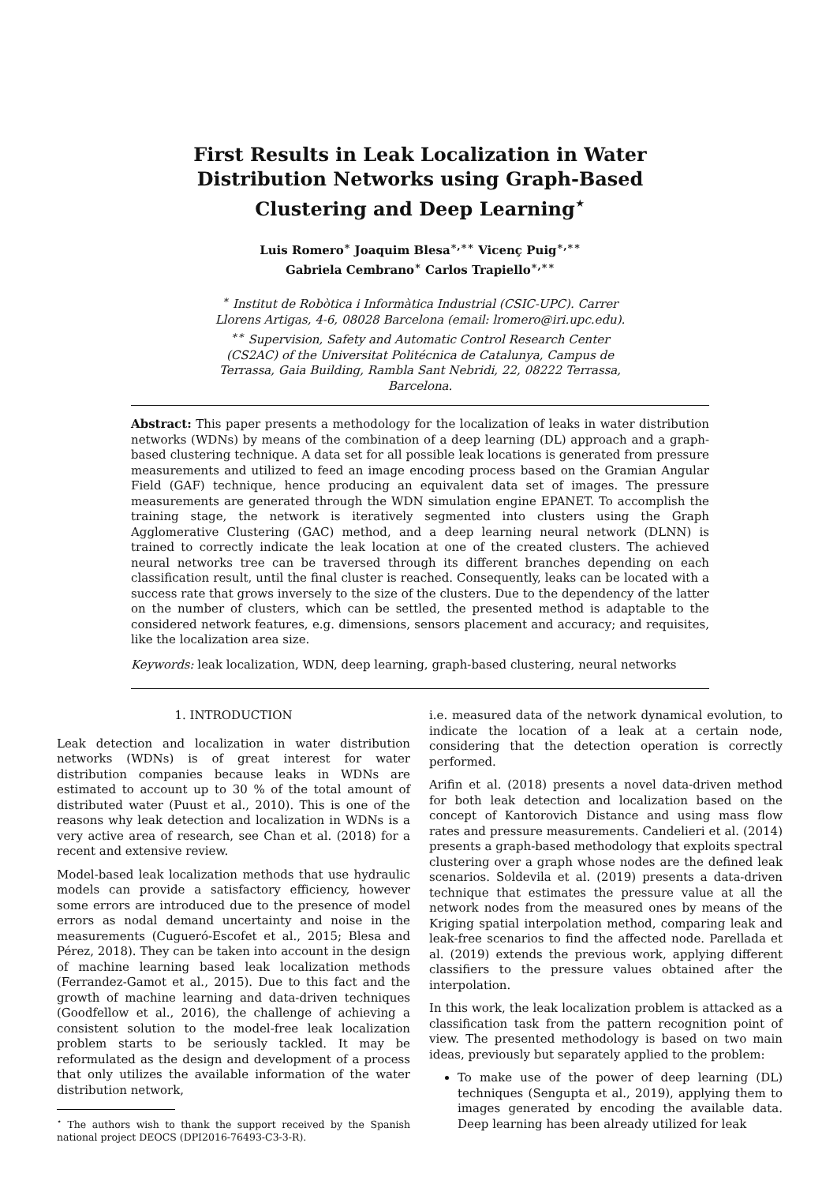First Results in Leak Localization in Water
Distribution Networks using Graph-Based
Clustering and Deep Learning<sup>⋆</sup>
Luis Romero<sup>∗</sup> Joaquim Blesa<sup>∗,∗∗</sup> Vicenç Puig<sup>∗,∗∗</sup>
Gabriela Cembrano<sup>∗</sup> Carlos Trapiello<sup>∗,∗∗</sup>
<sup>∗</sup> Institut de Robòtica i Informàtica Industrial (CSIC-UPC). Carrer Llorens Artigas, 4-6, 08028 Barcelona (email: lromero@iri.upc.edu).
<sup>∗∗</sup> Supervision, Safety and Automatic Control Research Center (CS2AC) of the Universitat Politécnica de Catalunya, Campus de Terrassa, Gaia Building, Rambla Sant Nebridi, 22, 08222 Terrassa, Barcelona.
Abstract: This paper presents a methodology for the localization of leaks in water distribution networks (WDNs) by means of the combination of a deep learning (DL) approach and a graph-based clustering technique. A data set for all possible leak locations is generated from pressure measurements and utilized to feed an image encoding process based on the Gramian Angular Field (GAF) technique, hence producing an equivalent data set of images. The pressure measurements are generated through the WDN simulation engine EPANET. To accomplish the training stage, the network is iteratively segmented into clusters using the Graph Agglomerative Clustering (GAC) method, and a deep learning neural network (DLNN) is trained to correctly indicate the leak location at one of the created clusters. The achieved neural networks tree can be traversed through its different branches depending on each classification result, until the final cluster is reached. Consequently, leaks can be located with a success rate that grows inversely to the size of the clusters. Due to the dependency of the latter on the number of clusters, which can be settled, the presented method is adaptable to the considered network features, e.g. dimensions, sensors placement and accuracy; and requisites, like the localization area size.
Keywords: leak localization, WDN, deep learning, graph-based clustering, neural networks
1. INTRODUCTION
Leak detection and localization in water distribution networks (WDNs) is of great interest for water distribution companies because leaks in WDNs are estimated to account up to 30 % of the total amount of distributed water (Puust et al., 2010). This is one of the reasons why leak detection and localization in WDNs is a very active area of research, see Chan et al. (2018) for a recent and extensive review.
Model-based leak localization methods that use hydraulic models can provide a satisfactory efficiency, however some errors are introduced due to the presence of model errors as nodal demand uncertainty and noise in the measurements (Cugueró-Escofet et al., 2015; Blesa and Pérez, 2018). They can be taken into account in the design of machine learning based leak localization methods (Ferrandez-Gamot et al., 2015). Due to this fact and the growth of machine learning and data-driven techniques (Goodfellow et al., 2016), the challenge of achieving a consistent solution to the model-free leak localization problem starts to be seriously tackled. It may be reformulated as the design and development of a process that only utilizes the available information of the water distribution network,
<sup>⋆</sup> The authors wish to thank the support received by the Spanish national project DEOCS (DPI2016-76493-C3-3-R).
i.e. measured data of the network dynamical evolution, to indicate the location of a leak at a certain node, considering that the detection operation is correctly performed.
Arifin et al. (2018) presents a novel data-driven method for both leak detection and localization based on the concept of Kantorovich Distance and using mass flow rates and pressure measurements. Candelieri et al. (2014) presents a graph-based methodology that exploits spectral clustering over a graph whose nodes are the defined leak scenarios. Soldevila et al. (2019) presents a data-driven technique that estimates the pressure value at all the network nodes from the measured ones by means of the Kriging spatial interpolation method, comparing leak and leak-free scenarios to find the affected node. Parellada et al. (2019) extends the previous work, applying different classifiers to the pressure values obtained after the interpolation.
In this work, the leak localization problem is attacked as a classification task from the pattern recognition point of view. The presented methodology is based on two main ideas, previously but separately applied to the problem:
To make use of the power of deep learning (DL) techniques (Sengupta et al., 2019), applying them to images generated by encoding the available data. Deep learning has been already utilized for leak